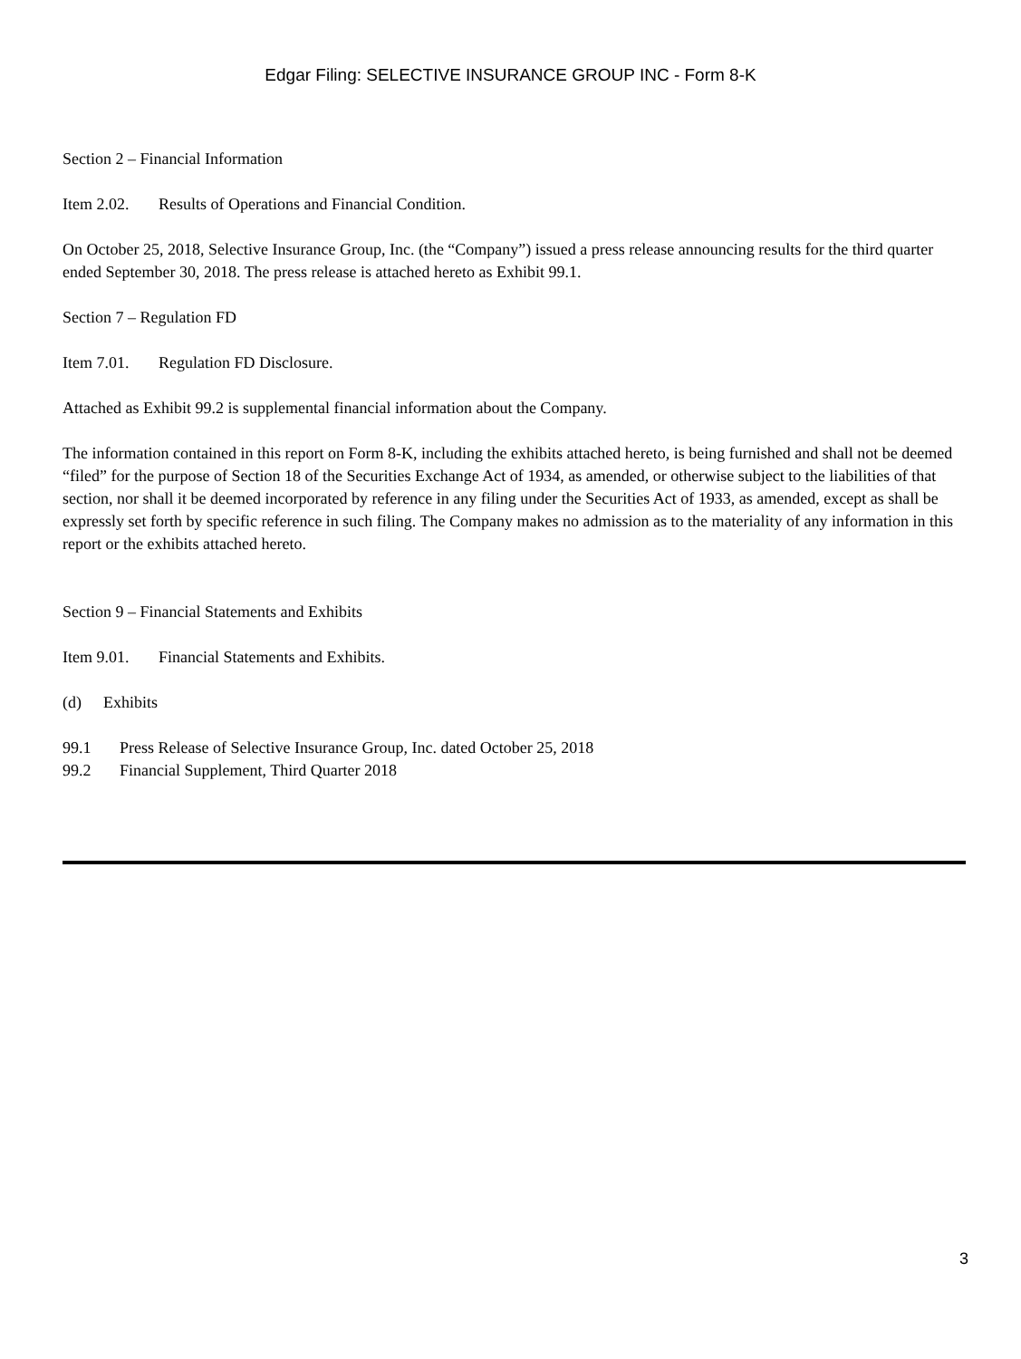Edgar Filing: SELECTIVE INSURANCE GROUP INC - Form 8-K
Section 2 – Financial Information
Item 2.02. Results of Operations and Financial Condition.
On October 25, 2018, Selective Insurance Group, Inc. (the “Company”) issued a press release announcing results for the third quarter ended September 30, 2018. The press release is attached hereto as Exhibit 99.1.
Section 7 – Regulation FD
Item 7.01. Regulation FD Disclosure.
Attached as Exhibit 99.2 is supplemental financial information about the Company.
The information contained in this report on Form 8-K, including the exhibits attached hereto, is being furnished and shall not be deemed “filed” for the purpose of Section 18 of the Securities Exchange Act of 1934, as amended, or otherwise subject to the liabilities of that section, nor shall it be deemed incorporated by reference in any filing under the Securities Act of 1933, as amended, except as shall be expressly set forth by specific reference in such filing. The Company makes no admission as to the materiality of any information in this report or the exhibits attached hereto.
Section 9 – Financial Statements and Exhibits
Item 9.01. Financial Statements and Exhibits.
(d) Exhibits
99.1 Press Release of Selective Insurance Group, Inc. dated October 25, 2018
99.2 Financial Supplement, Third Quarter 2018
3